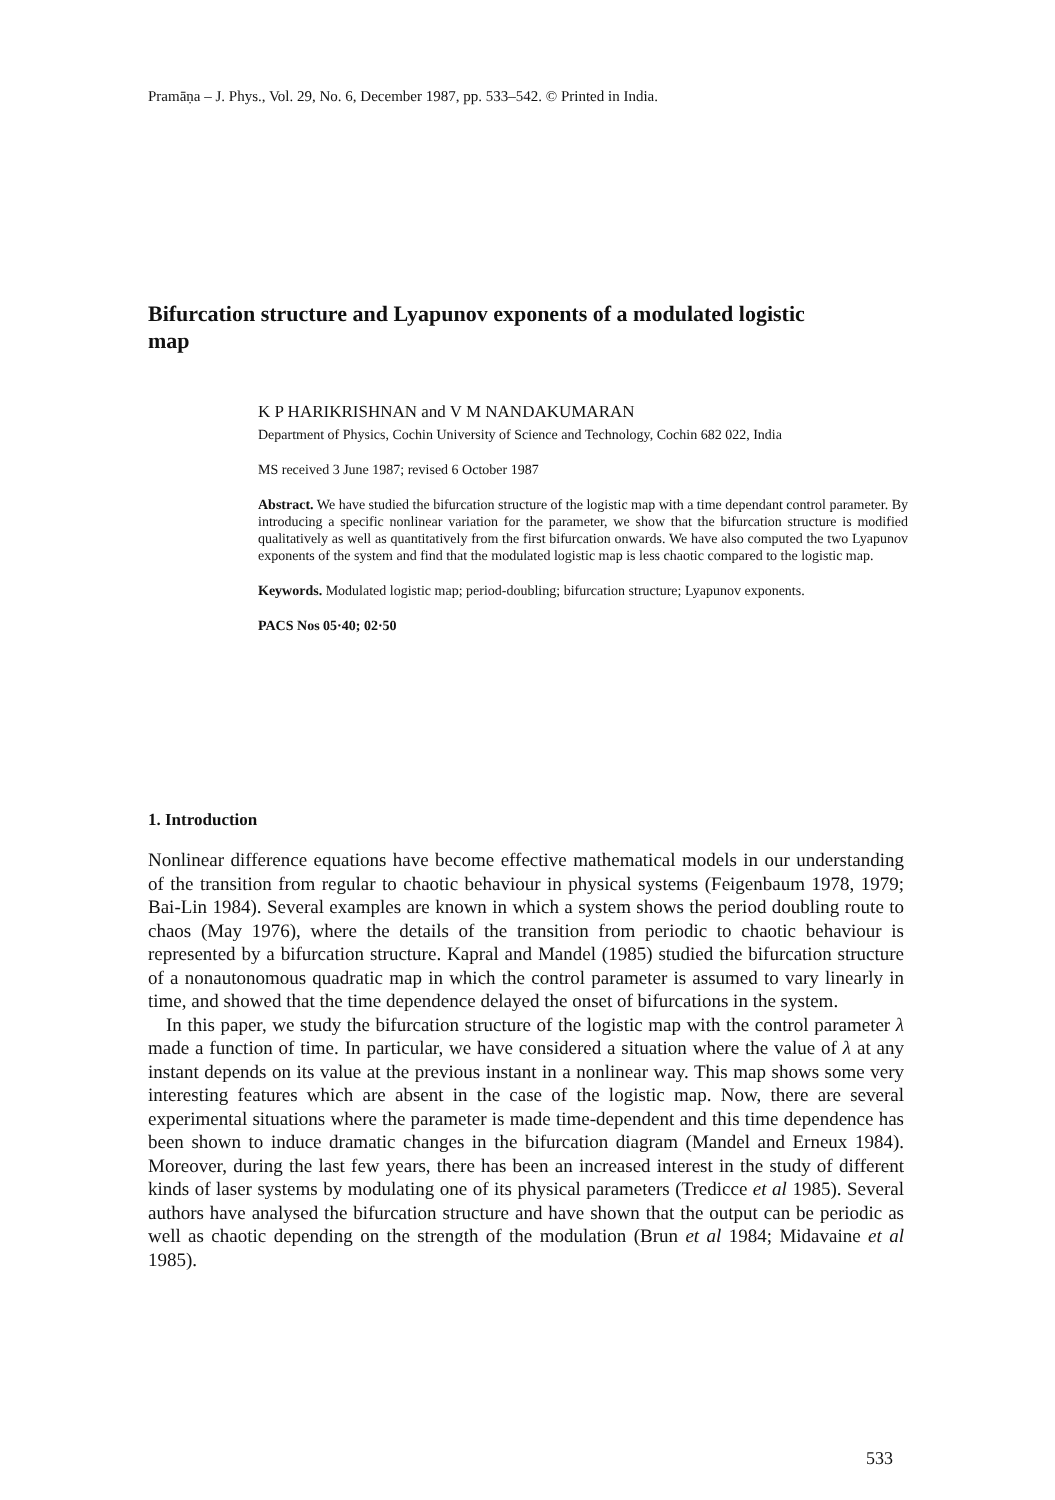Pramāṇa – J. Phys., Vol. 29, No. 6, December 1987, pp. 533–542. © Printed in India.
Bifurcation structure and Lyapunov exponents of a modulated logistic map
K P HARIKRISHNAN and V M NANDAKUMARAN
Department of Physics, Cochin University of Science and Technology, Cochin 682 022, India
MS received 3 June 1987; revised 6 October 1987
Abstract. We have studied the bifurcation structure of the logistic map with a time dependant control parameter. By introducing a specific nonlinear variation for the parameter, we show that the bifurcation structure is modified qualitatively as well as quantitatively from the first bifurcation onwards. We have also computed the two Lyapunov exponents of the system and find that the modulated logistic map is less chaotic compared to the logistic map.
Keywords. Modulated logistic map; period-doubling; bifurcation structure; Lyapunov exponents.
PACS Nos 05·40; 02·50
1. Introduction
Nonlinear difference equations have become effective mathematical models in our understanding of the transition from regular to chaotic behaviour in physical systems (Feigenbaum 1978, 1979; Bai-Lin 1984). Several examples are known in which a system shows the period doubling route to chaos (May 1976), where the details of the transition from periodic to chaotic behaviour is represented by a bifurcation structure. Kapral and Mandel (1985) studied the bifurcation structure of a nonautonomous quadratic map in which the control parameter is assumed to vary linearly in time, and showed that the time dependence delayed the onset of bifurcations in the system.
In this paper, we study the bifurcation structure of the logistic map with the control parameter λ made a function of time. In particular, we have considered a situation where the value of λ at any instant depends on its value at the previous instant in a nonlinear way. This map shows some very interesting features which are absent in the case of the logistic map. Now, there are several experimental situations where the parameter is made time-dependent and this time dependence has been shown to induce dramatic changes in the bifurcation diagram (Mandel and Erneux 1984). Moreover, during the last few years, there has been an increased interest in the study of different kinds of laser systems by modulating one of its physical parameters (Tredicce et al 1985). Several authors have analysed the bifurcation structure and have shown that the output can be periodic as well as chaotic depending on the strength of the modulation (Brun et al 1984; Midavaine et al 1985).
533